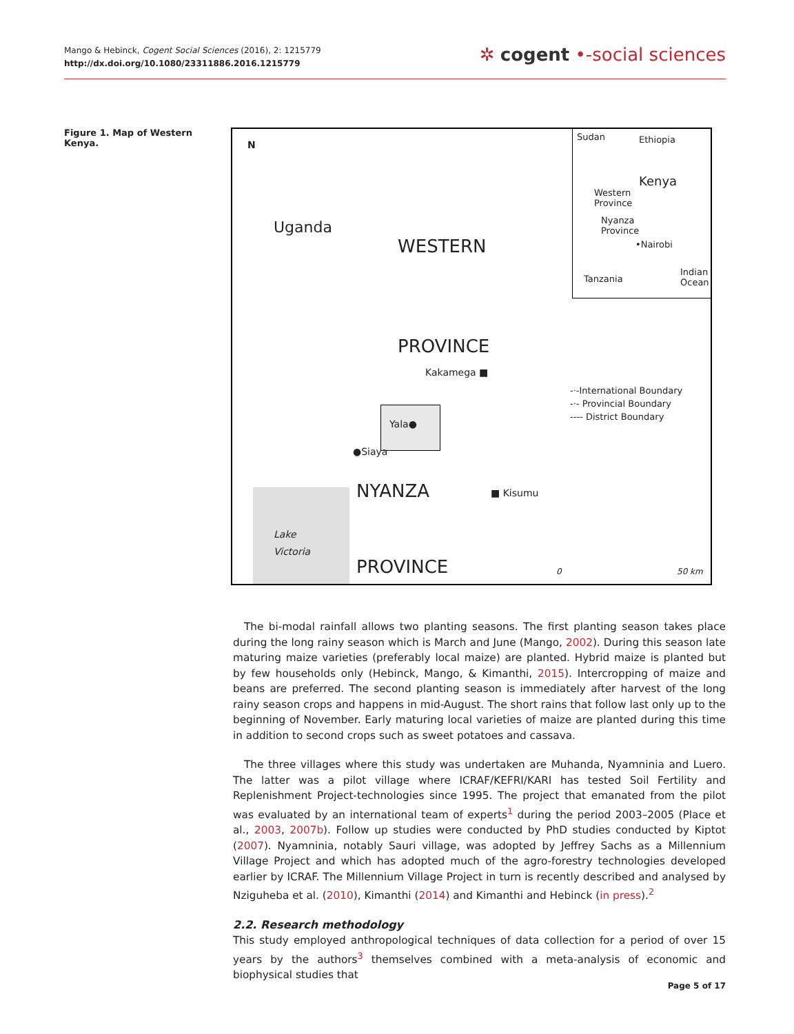Mango & Hebinck, Cogent Social Sciences (2016), 2: 1215779
http://dx.doi.org/10.1080/23311886.2016.1215779
✲ cogent •-social sciences
Figure 1. Map of Western Kenya.
N
Uganda
WESTERN
PROVINCE
Kakamega ■
Yala●
●Siaya
NYANZA ■ Kisumu
Lake
Victoria
PROVINCE
Sudan Ethiopia
Kenya
Western
Province
Nyanza
Province
•Nairobi
Tanzania
Indian
Ocean
-·-International Boundary
-·- Provincial Boundary
---- District Boundary
0 50 km
The bi-modal rainfall allows two planting seasons. The first planting season takes place during the long rainy season which is March and June (Mango, 2002). During this season late maturing maize varieties (preferably local maize) are planted. Hybrid maize is planted but by few households only (Hebinck, Mango, & Kimanthi, 2015). Intercropping of maize and beans are preferred. The second planting season is immediately after harvest of the long rainy season crops and happens in mid-August. The short rains that follow last only up to the beginning of November. Early maturing local varieties of maize are planted during this time in addition to second crops such as sweet potatoes and cassava.
The three villages where this study was undertaken are Muhanda, Nyamninia and Luero. The latter was a pilot village where ICRAF/KEFRI/KARI has tested Soil Fertility and Replenishment Project-technologies since 1995. The project that emanated from the pilot was evaluated by an international team of experts<sup>1</sup> during the period 2003–2005 (Place et al., 2003, 2007b). Follow up studies were conducted by PhD studies conducted by Kiptot (2007). Nyamninia, notably Sauri village, was adopted by Jeffrey Sachs as a Millennium Village Project and which has adopted much of the agro-forestry technologies developed earlier by ICRAF. The Millennium Village Project in turn is recently described and analysed by Nziguheba et al. (2010), Kimanthi (2014) and Kimanthi and Hebinck (in press).<sup>2</sup>
2.2. Research methodology
This study employed anthropological techniques of data collection for a period of over 15 years by the authors<sup>3</sup> themselves combined with a meta-analysis of economic and biophysical studies that
Page 5 of 17